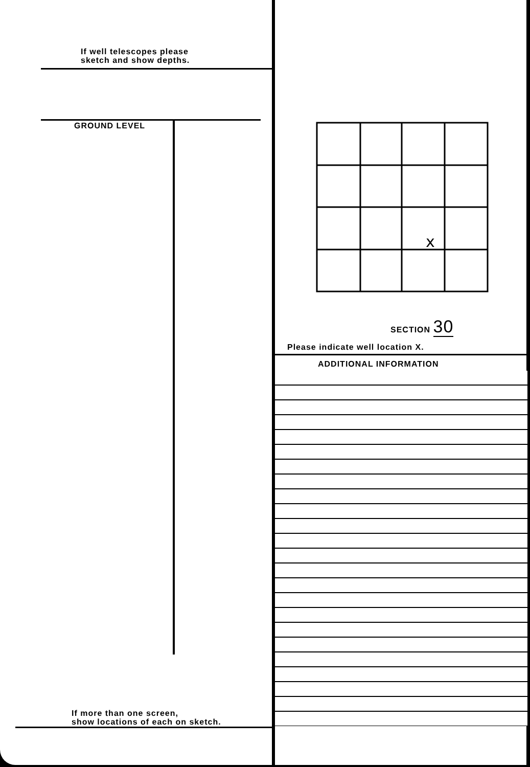If well telescopes please
sketch and show depths.
GROUND LEVEL
If more than one screen,
show locations of each on sketch.
x
SECTION 30
Please indicate well location X.
ADDITIONAL INFORMATION